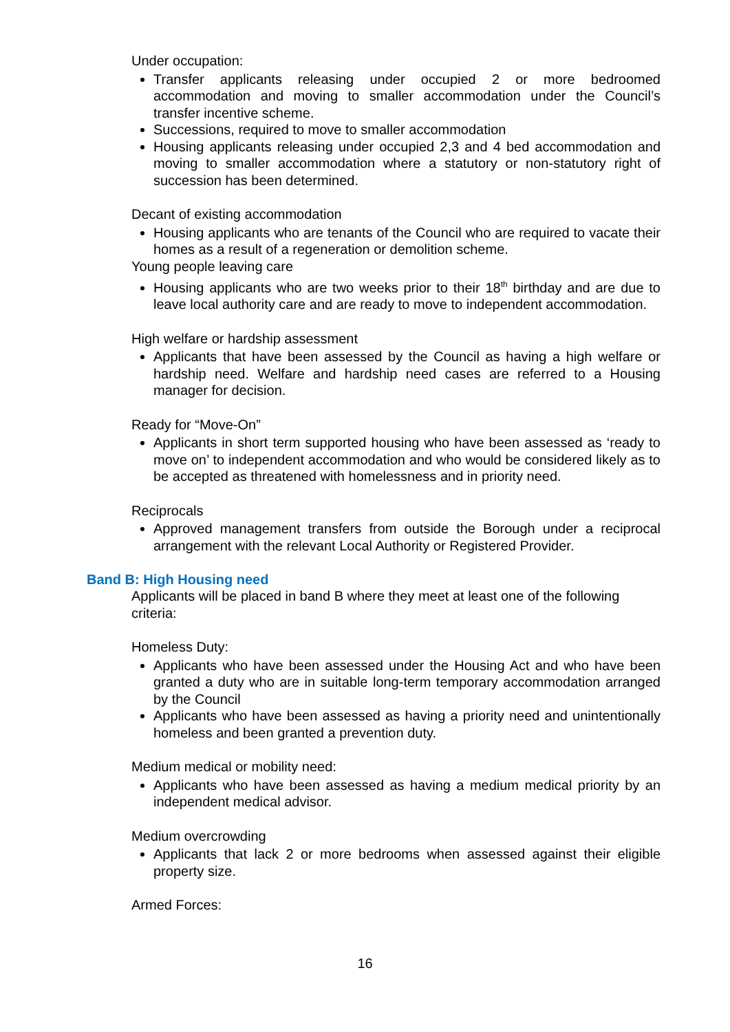Under occupation:
Transfer applicants releasing under occupied 2 or more bedroomed accommodation and moving to smaller accommodation under the Council’s transfer incentive scheme.
Successions, required to move to smaller accommodation
Housing applicants releasing under occupied 2,3 and 4 bed accommodation and moving to smaller accommodation where a statutory or non-statutory right of succession has been determined.
Decant of existing accommodation
Housing applicants who are tenants of the Council who are required to vacate their homes as a result of a regeneration or demolition scheme.
Young people leaving care
Housing applicants who are two weeks prior to their 18<sup>th</sup> birthday and are due to leave local authority care and are ready to move to independent accommodation.
High welfare or hardship assessment
Applicants that have been assessed by the Council as having a high welfare or hardship need. Welfare and hardship need cases are referred to a Housing manager for decision.
Ready for “Move-On”
Applicants in short term supported housing who have been assessed as ‘ready to move on’ to independent accommodation and who would be considered likely as to be accepted as threatened with homelessness and in priority need.
Reciprocals
Approved management transfers from outside the Borough under a reciprocal arrangement with the relevant Local Authority or Registered Provider.
Band B: High Housing need
Applicants will be placed in band B where they meet at least one of the following criteria:
Homeless Duty:
Applicants who have been assessed under the Housing Act and who have been granted a duty who are in suitable long-term temporary accommodation arranged by the Council
Applicants who have been assessed as having a priority need and unintentionally homeless and been granted a prevention duty.
Medium medical or mobility need:
Applicants who have been assessed as having a medium medical priority by an independent medical advisor.
Medium overcrowding
Applicants that lack 2 or more bedrooms when assessed against their eligible property size.
Armed Forces:
16